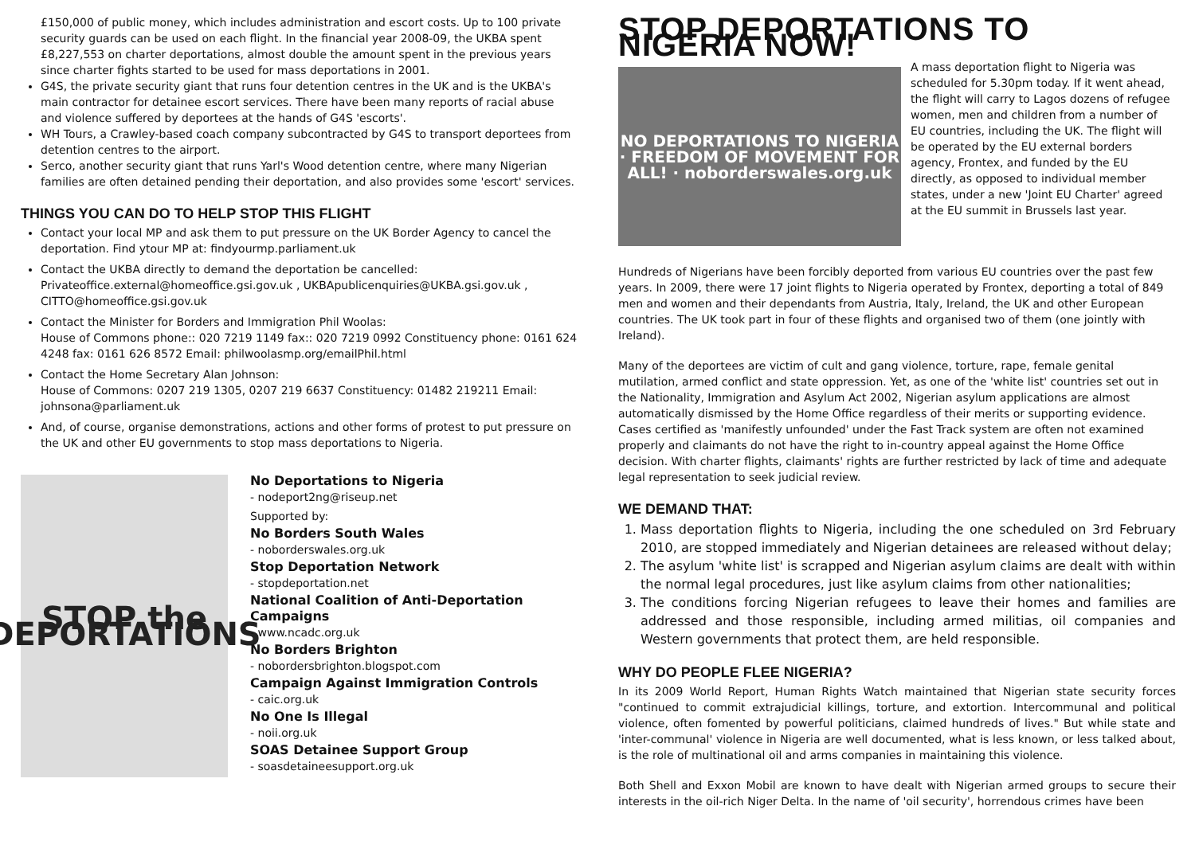£150,000 of public money, which includes administration and escort costs. Up to 100 private security guards can be used on each flight. In the financial year 2008-09, the UKBA spent £8,227,553 on charter deportations, almost double the amount spent in the previous years since charter fights started to be used for mass deportations in 2001.
G4S, the private security giant that runs four detention centres in the UK and is the UKBA's main contractor for detainee escort services. There have been many reports of racial abuse and violence suffered by deportees at the hands of G4S 'escorts'.
WH Tours, a Crawley-based coach company subcontracted by G4S to transport deportees from detention centres to the airport.
Serco, another security giant that runs Yarl's Wood detention centre, where many Nigerian families are often detained pending their deportation, and also provides some 'escort' services.
THINGS YOU CAN DO TO HELP STOP THIS FLIGHT
Contact your local MP and ask them to put pressure on the UK Border Agency to cancel the deportation. Find ytour MP at: findyourmp.parliament.uk
Contact the UKBA directly to demand the deportation be cancelled:
Privateoffice.external@homeoffice.gsi.gov.uk , UKBApublicenquiries@UKBA.gsi.gov.uk , CITTO@homeoffice.gsi.gov.uk
Contact the Minister for Borders and Immigration Phil Woolas:
House of Commons phone:: 020 7219 1149 fax:: 020 7219 0992 Constituency phone: 0161 624 4248 fax: 0161 626 8572 Email: philwoolasmp.org/emailPhil.html
Contact the Home Secretary Alan Johnson:
House of Commons: 0207 219 1305, 0207 219 6637 Constituency: 01482 219211 Email: johnsona@parliament.uk
And, of course, organise demonstrations, actions and other forms of protest to put pressure on the UK and other EU governments to stop mass deportations to Nigeria.
STOP the DEPORTATIONS
No Deportations to Nigeria
- nodeport2ng@riseup.net
Supported by:
No Borders South Wales
- noborderswales.org.uk
Stop Deportation Network
- stopdeportation.net
National Coalition of Anti-Deportation Campaigns
- www.ncadc.org.uk
No Borders Brighton
- nobordersbrighton.blogspot.com
Campaign Against Immigration Controls
- caic.org.uk
No One Is Illegal
- noii.org.uk
SOAS Detainee Support Group
- soasdetaineesupport.org.uk
STOP DEPORTATIONS TO NIGERIA NOW!
NO DEPORTATIONS TO NIGERIA · FREEDOM OF MOVEMENT FOR ALL! · noborderswales.org.uk
A mass deportation flight to Nigeria was scheduled for 5.30pm today. If it went ahead, the flight will carry to Lagos dozens of refugee women, men and children from a number of EU countries, including the UK. The flight will be operated by the EU external borders agency, Frontex, and funded by the EU directly, as opposed to individual member states, under a new 'Joint EU Charter' agreed at the EU summit in Brussels last year.
Hundreds of Nigerians have been forcibly deported from various EU countries over the past few years. In 2009, there were 17 joint flights to Nigeria operated by Frontex, deporting a total of 849 men and women and their dependants from Austria, Italy, Ireland, the UK and other European countries. The UK took part in four of these flights and organised two of them (one jointly with Ireland).
Many of the deportees are victim of cult and gang violence, torture, rape, female genital mutilation, armed conflict and state oppression. Yet, as one of the 'white list' countries set out in the Nationality, Immigration and Asylum Act 2002, Nigerian asylum applications are almost automatically dismissed by the Home Office regardless of their merits or supporting evidence. Cases certified as 'manifestly unfounded' under the Fast Track system are often not examined properly and claimants do not have the right to in-country appeal against the Home Office decision. With charter flights, claimants' rights are further restricted by lack of time and adequate legal representation to seek judicial review.
WE DEMAND THAT:
1. Mass deportation flights to Nigeria, including the one scheduled on 3rd February 2010, are stopped immediately and Nigerian detainees are released without delay;
2. The asylum 'white list' is scrapped and Nigerian asylum claims are dealt with within the normal legal procedures, just like asylum claims from other nationalities;
3. The conditions forcing Nigerian refugees to leave their homes and families are addressed and those responsible, including armed militias, oil companies and Western governments that protect them, are held responsible.
WHY DO PEOPLE FLEE NIGERIA?
In its 2009 World Report, Human Rights Watch maintained that Nigerian state security forces "continued to commit extrajudicial killings, torture, and extortion. Intercommunal and political violence, often fomented by powerful politicians, claimed hundreds of lives." But while state and 'inter-communal' violence in Nigeria are well documented, what is less known, or less talked about, is the role of multinational oil and arms companies in maintaining this violence.
Both Shell and Exxon Mobil are known to have dealt with Nigerian armed groups to secure their interests in the oil-rich Niger Delta. In the name of 'oil security', horrendous crimes have been